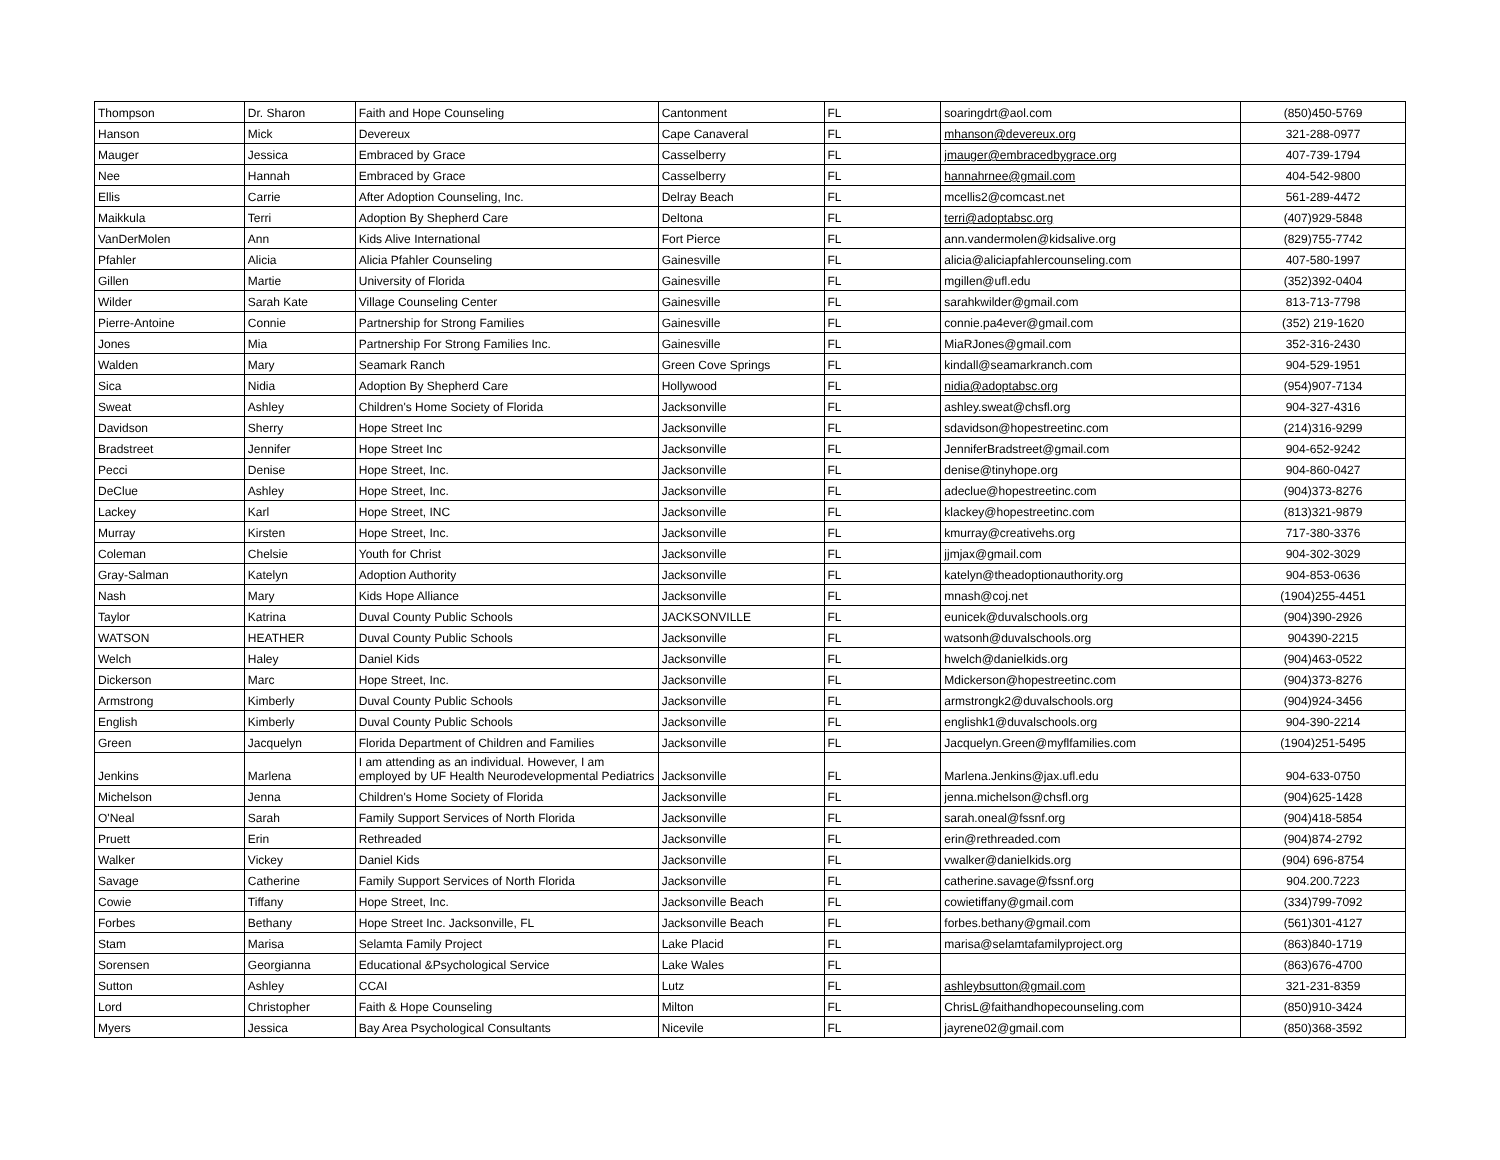| Thompson | Dr. Sharon | Faith and Hope Counseling | Cantonment | FL | soaringdrt@aol.com | (850)450-5769 |
| Hanson | Mick | Devereux | Cape Canaveral | FL | mhanson@devereux.org | 321-288-0977 |
| Mauger | Jessica | Embraced by Grace | Casselberry | FL | jmauger@embracedbygrace.org | 407-739-1794 |
| Nee | Hannah | Embraced by Grace | Casselberry | FL | hannahrnee@gmail.com | 404-542-9800 |
| Ellis | Carrie | After Adoption Counseling, Inc. | Delray Beach | FL | mcellis2@comcast.net | 561-289-4472 |
| Maikkula | Terri | Adoption By Shepherd Care | Deltona | FL | terri@adoptabsc.org | (407)929-5848 |
| VanDerMolen | Ann | Kids Alive International | Fort Pierce | FL | ann.vandermolen@kidsalive.org | (829)755-7742 |
| Pfahler | Alicia | Alicia Pfahler Counseling | Gainesville | FL | alicia@aliciapfahlercounseling.com | 407-580-1997 |
| Gillen | Martie | University of Florida | Gainesville | FL | mgillen@ufl.edu | (352)392-0404 |
| Wilder | Sarah Kate | Village Counseling Center | Gainesville | FL | sarahkwilder@gmail.com | 813-713-7798 |
| Pierre-Antoine | Connie | Partnership for Strong Families | Gainesville | FL | connie.pa4ever@gmail.com | (352) 219-1620 |
| Jones | Mia | Partnership For Strong Families Inc. | Gainesville | FL | MiaRJones@gmail.com | 352-316-2430 |
| Walden | Mary | Seamark Ranch | Green Cove Springs | FL | kindall@seamarkranch.com | 904-529-1951 |
| Sica | Nidia | Adoption By Shepherd Care | Hollywood | FL | nidia@adoptabsc.org | (954)907-7134 |
| Sweat | Ashley | Children's Home Society of Florida | Jacksonville | FL | ashley.sweat@chsfl.org | 904-327-4316 |
| Davidson | Sherry | Hope Street Inc | Jacksonville | FL | sdavidson@hopestreetinc.com | (214)316-9299 |
| Bradstreet | Jennifer | Hope Street Inc | Jacksonville | FL | JenniferBradstreet@gmail.com | 904-652-9242 |
| Pecci | Denise | Hope Street, Inc. | Jacksonville | FL | denise@tinyhope.org | 904-860-0427 |
| DeClue | Ashley | Hope Street, Inc. | Jacksonville | FL | adeclue@hopestreetinc.com | (904)373-8276 |
| Lackey | Karl | Hope Street, INC | Jacksonville | FL | klackey@hopestreetinc.com | (813)321-9879 |
| Murray | Kirsten | Hope Street, Inc. | Jacksonville | FL | kmurray@creativehs.org | 717-380-3376 |
| Coleman | Chelsie | Youth for Christ | Jacksonville | FL | jjmjax@gmail.com | 904-302-3029 |
| Gray-Salman | Katelyn | Adoption Authority | Jacksonville | FL | katelyn@theadoptionauthority.org | 904-853-0636 |
| Nash | Mary | Kids Hope Alliance | Jacksonville | FL | mnash@coj.net | (1904)255-4451 |
| Taylor | Katrina | Duval County Public Schools | JACKSONVILLE | FL | eunicek@duvalschools.org | (904)390-2926 |
| WATSON | HEATHER | Duval County Public Schools | Jacksonville | FL | watsonh@duvalschools.org | 904390-2215 |
| Welch | Haley | Daniel Kids | Jacksonville | FL | hwelch@danielkids.org | (904)463-0522 |
| Dickerson | Marc | Hope Street, Inc. | Jacksonville | FL | Mdickerson@hopestreetinc.com | (904)373-8276 |
| Armstrong | Kimberly | Duval County Public Schools | Jacksonville | FL | armstrongk2@duvalschools.org | (904)924-3456 |
| English | Kimberly | Duval County Public Schools | Jacksonville | FL | englishk1@duvalschools.org | 904-390-2214 |
| Green | Jacquelyn | Florida Department of Children and Families | Jacksonville | FL | Jacquelyn.Green@myflfamilies.com | (1904)251-5495 |
| Jenkins | Marlena | I am attending as an individual. However, I am employed by UF Health Neurodevelopmental Pediatrics | Jacksonville | FL | Marlena.Jenkins@jax.ufl.edu | 904-633-0750 |
| Michelson | Jenna | Children's Home Society of Florida | Jacksonville | FL | jenna.michelson@chsfl.org | (904)625-1428 |
| O'Neal | Sarah | Family Support Services of North Florida | Jacksonville | FL | sarah.oneal@fssnf.org | (904)418-5854 |
| Pruett | Erin | Rethreaded | Jacksonville | FL | erin@rethreaded.com | (904)874-2792 |
| Walker | Vickey | Daniel Kids | Jacksonville | FL | vwalker@danielkids.org | (904) 696-8754 |
| Savage | Catherine | Family Support Services of North Florida | Jacksonville | FL | catherine.savage@fssnf.org | 904.200.7223 |
| Cowie | Tiffany | Hope Street, Inc. | Jacksonville Beach | FL | cowietiffany@gmail.com | (334)799-7092 |
| Forbes | Bethany | Hope Street Inc. Jacksonville, FL | Jacksonville Beach | FL | forbes.bethany@gmail.com | (561)301-4127 |
| Stam | Marisa | Selamta Family Project | Lake Placid | FL | marisa@selamtafamilyproject.org | (863)840-1719 |
| Sorensen | Georgianna | Educational &Psychological Service | Lake Wales | FL | | (863)676-4700 |
| Sutton | Ashley | CCAI | Lutz | FL | ashleybsutton@gmail.com | 321-231-8359 |
| Lord | Christopher | Faith & Hope Counseling | Milton | FL | ChrisL@faithandhopecounseling.com | (850)910-3424 |
| Myers | Jessica | Bay Area Psychological Consultants | Nicevile | FL | jayrene02@gmail.com | (850)368-3592 |